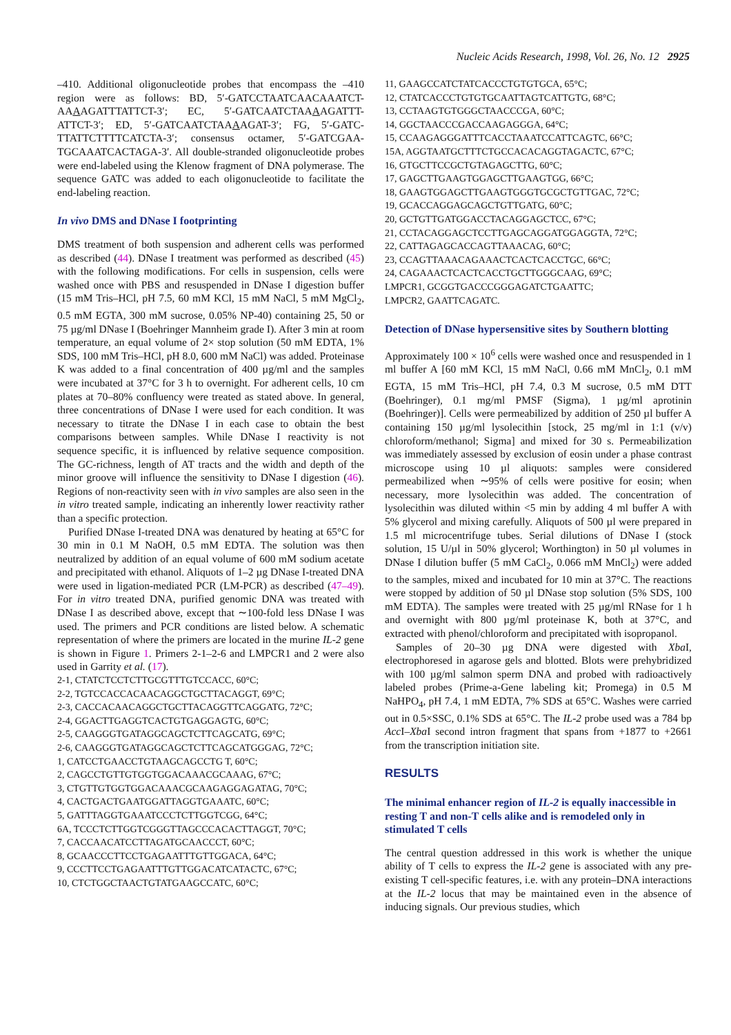Nucleic Acids Research, 1998, Vol. 26, No. 12 2925
–410. Additional oligonucleotide probes that encompass the –410 region were as follows: BD, 5′-GATCCTAATCAACAAATCT-AAAAGATTTATTCT-3′; EC, 5′-GATCAATCTAAAAGATTT-ATTCT-3′; ED, 5′-GATCAATCTAAAAGAT-3′; FG, 5′-GATC-TTATTCTTTTCATCTA-3′; consensus octamer, 5′-GATCGAA-TGCAAATCACTAGA-3′. All double-stranded oligonucleotide probes were end-labeled using the Klenow fragment of DNA polymerase. The sequence GATC was added to each oligonucleotide to facilitate the end-labeling reaction.
In vivo DMS and DNase I footprinting
DMS treatment of both suspension and adherent cells was performed as described (44). DNase I treatment was performed as described (45) with the following modifications. For cells in suspension, cells were washed once with PBS and resuspended in DNase I digestion buffer (15 mM Tris–HCl, pH 7.5, 60 mM KCl, 15 mM NaCl, 5 mM MgCl<sub>2</sub>, 0.5 mM EGTA, 300 mM sucrose, 0.05% NP-40) containing 25, 50 or 75 µg/ml DNase I (Boehringer Mannheim grade I). After 3 min at room temperature, an equal volume of 2× stop solution (50 mM EDTA, 1% SDS, 100 mM Tris–HCl, pH 8.0, 600 mM NaCl) was added. Proteinase K was added to a final concentration of 400 µg/ml and the samples were incubated at 37°C for 3 h to overnight. For adherent cells, 10 cm plates at 70–80% confluency were treated as stated above. In general, three concentrations of DNase I were used for each condition. It was necessary to titrate the DNase I in each case to obtain the best comparisons between samples. While DNase I reactivity is not sequence specific, it is influenced by relative sequence composition. The GC-richness, length of AT tracts and the width and depth of the minor groove will influence the sensitivity to DNase I digestion (46). Regions of non-reactivity seen with in vivo samples are also seen in the in vitro treated sample, indicating an inherently lower reactivity rather than a specific protection.
Purified DNase I-treated DNA was denatured by heating at 65°C for 30 min in 0.1 M NaOH, 0.5 mM EDTA. The solution was then neutralized by addition of an equal volume of 600 mM sodium acetate and precipitated with ethanol. Aliquots of 1–2 µg DNase I-treated DNA were used in ligation-mediated PCR (LM-PCR) as described (47–49). For in vitro treated DNA, purified genomic DNA was treated with DNase I as described above, except that ∼100-fold less DNase I was used. The primers and PCR conditions are listed below. A schematic representation of where the primers are located in the murine IL-2 gene is shown in Figure 1. Primers 2-1–2-6 and LMPCR1 and 2 were also used in Garrity et al. (17).
2-1, CTATCTCCTCTTGCGTTTGTCCACC, 60°C;
2-2, TGTCCACCACAACAGGCTGCTTACAGGT, 69°C;
2-3, CACCACAACAGGCTGCTTACAGGTTCAGGATG, 72°C;
2-4, GGACTTGAGGTCACTGTGAGGAGTG, 60°C;
2-5, CAAGGGTGATAGGCAGCTCTTCAGCATG, 69°C;
2-6, CAAGGGTGATAGGCAGCTCTTCAGCATGGGAG, 72°C;
1, CATCCTGAACCTGTAAGCAGCCTG T, 60°C;
2, CAGCCTGTTGTGGTGGACAAACGCAAAG, 67°C;
3, CTGTTGTGGTGGACAAACGCAAGAGGAGATAG, 70°C;
4, CACTGACTGAATGGATTAGGTGAAATC, 60°C;
5, GATTTAGGTGAAATCCCTCTTGGTCGG, 64°C;
6A, TCCCTCTTGGTCGGGTTAGCCCACACTTAGGT, 70°C;
7, CACCAACATCCTTAGATGCAACCCT, 60°C;
8, GCAACCCTTCCTGAGAATTTGTTGGACA, 64°C;
9, CCCTTCCTGAGAATTTGTTGGACATCATACTC, 67°C;
10, CTCTGGCTAACTGTATGAAGCCATC, 60°C;
11, GAAGCCATCTATCACCCTGTGTGCA, 65°C;
12, CTATCACCCTGTGTGCAATTAGTCATTGTG, 68°C;
13, CCTAAGTGTGGGCTAACCCGA, 60°C;
14, GGCTAACCCGACCAAGAGGGA, 64°C;
15, CCAAGAGGGATTTCACCTAAATCCATTCAGTC, 66°C;
15A, AGGTAATGCTTTCTGCCACACAGGTAGACTC, 67°C;
16, GTGCTTCCGCTGTAGAGCTTG, 60°C;
17, GAGCTTGAAGTGGAGCTTGAAGTGG, 66°C;
18, GAAGTGGAGCTTGAAGTGGGTGCGCTGTTGAC, 72°C;
19, GCACCAGGAGCAGCTGTTGATG, 60°C;
20, GCTGTTGATGGACCTACAGGAGCTCC, 67°C;
21, CCTACAGGAGCTCCTTGAGCAGGATGGAGGTA, 72°C;
22, CATTAGAGCACCAGTTAAACAG, 60°C;
23, CCAGTTAAACAGAAACTCACTCACCTGC, 66°C;
24, CAGAAACTCACTCACCTGCTTGGGCAAG, 69°C;
LMPCR1, GCGGTGACCCGGGAGATCTGAATTC;
LMPCR2, GAATTCAGATC.
Detection of DNase hypersensitive sites by Southern blotting
Approximately 100 × 10<sup>6</sup> cells were washed once and resuspended in 1 ml buffer A [60 mM KCl, 15 mM NaCl, 0.66 mM MnCl<sub>2</sub>, 0.1 mM EGTA, 15 mM Tris–HCl, pH 7.4, 0.3 M sucrose, 0.5 mM DTT (Boehringer), 0.1 mg/ml PMSF (Sigma), 1 µg/ml aprotinin (Boehringer)]. Cells were permeabilized by addition of 250 µl buffer A containing 150 µg/ml lysolecithin [stock, 25 mg/ml in 1:1 (v/v) chloroform/methanol; Sigma] and mixed for 30 s. Permeabilization was immediately assessed by exclusion of eosin under a phase contrast microscope using 10 µl aliquots: samples were considered permeabilized when ∼95% of cells were positive for eosin; when necessary, more lysolecithin was added. The concentration of lysolecithin was diluted within <5 min by adding 4 ml buffer A with 5% glycerol and mixing carefully. Aliquots of 500 µl were prepared in 1.5 ml microcentrifuge tubes. Serial dilutions of DNase I (stock solution, 15 U/µl in 50% glycerol; Worthington) in 50 µl volumes in DNase I dilution buffer (5 mM CaCl<sub>2</sub>, 0.066 mM MnCl<sub>2</sub>) were added to the samples, mixed and incubated for 10 min at 37°C. The reactions were stopped by addition of 50 µl DNase stop solution (5% SDS, 100 mM EDTA). The samples were treated with 25 µg/ml RNase for 1 h and overnight with 800 µg/ml proteinase K, both at 37°C, and extracted with phenol/chloroform and precipitated with isopropanol.
Samples of 20–30 µg DNA were digested with Xba I, electrophoresed in agarose gels and blotted. Blots were prehybridized with 100 µg/ml salmon sperm DNA and probed with radioactively labeled probes (Prime-a-Gene labeling kit; Promega) in 0.5 M NaHPO<sub>4</sub>, pH 7.4, 1 mM EDTA, 7% SDS at 65°C. Washes were carried out in 0.5×SSC, 0.1% SDS at 65°C. The IL-2 probe used was a 784 bp Acc I–Xba I second intron fragment that spans from +1877 to +2661 from the transcription initiation site.
RESULTS
The minimal enhancer region of IL-2 is equally inaccessible in resting T and non-T cells alike and is remodeled only in stimulated T cells
The central question addressed in this work is whether the unique ability of T cells to express the IL-2 gene is associated with any pre-existing T cell-specific features, i.e. with any protein–DNA interactions at the IL-2 locus that may be maintained even in the absence of inducing signals. Our previous studies, which